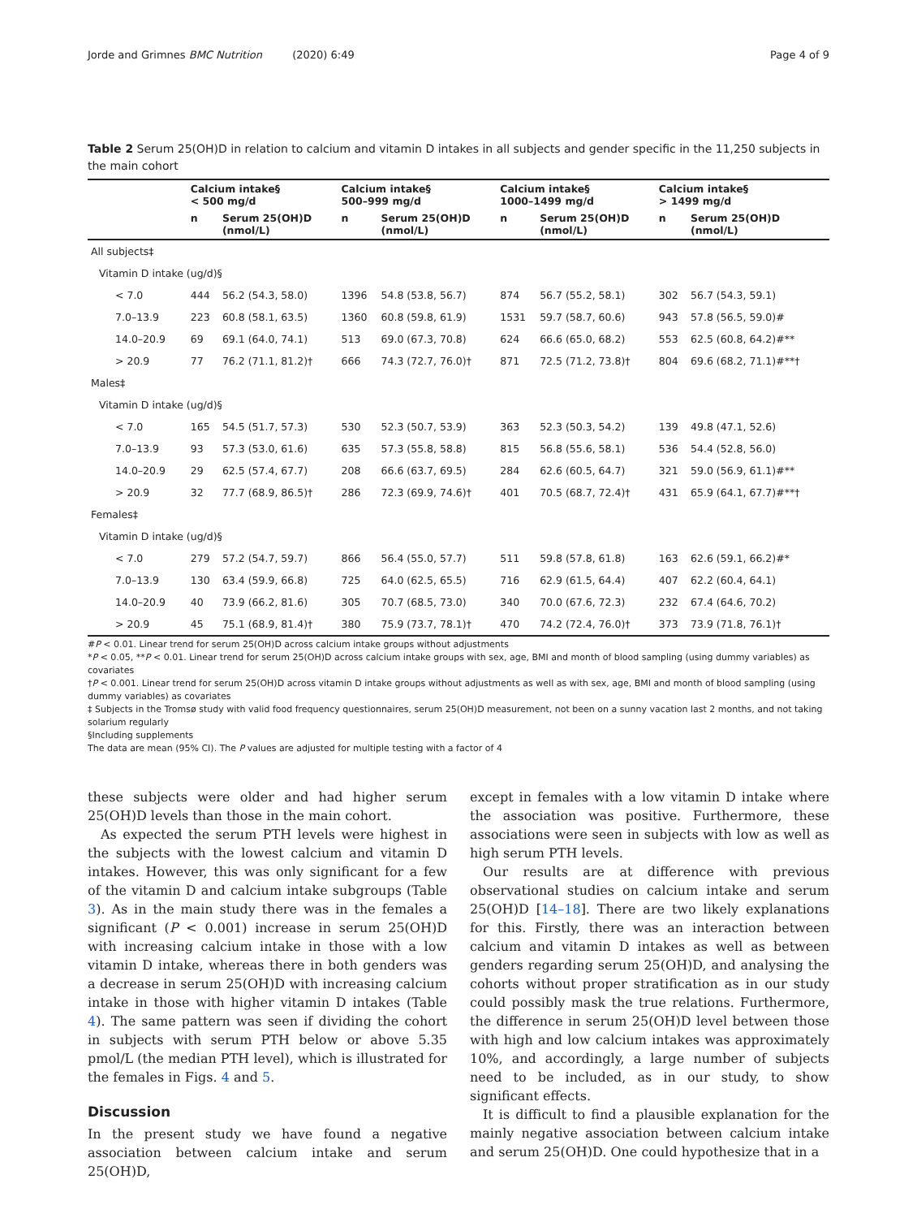Jorde and Grimnes BMC Nutrition (2020) 6:49 Page 4 of 9
Table 2 Serum 25(OH)D in relation to calcium and vitamin D intakes in all subjects and gender specific in the 11,250 subjects in the main cohort
| | Calcium intake§ < 500 mg/d | | Calcium intake§ 500–999 mg/d | | Calcium intake§ 1000–1499 mg/d | | Calcium intake§ > 1499 mg/d | |
| --- | --- | --- | --- | --- | --- | --- | --- | --- |
| | n | Serum 25(OH)D (nmol/L) | n | Serum 25(OH)D (nmol/L) | n | Serum 25(OH)D (nmol/L) | n | Serum 25(OH)D (nmol/L) |
| All subjects‡ | | | | | | | | |
| Vitamin D intake (ug/d)§ | | | | | | | | |
| < 7.0 | 444 | 56.2 (54.3, 58.0) | 1396 | 54.8 (53.8, 56.7) | 874 | 56.7 (55.2, 58.1) | 302 | 56.7 (54.3, 59.1) |
| 7.0–13.9 | 223 | 60.8 (58.1, 63.5) | 1360 | 60.8 (59.8, 61.9) | 1531 | 59.7 (58.7, 60.6) | 943 | 57.8 (56.5, 59.0)# |
| 14.0–20.9 | 69 | 69.1 (64.0, 74.1) | 513 | 69.0 (67.3, 70.8) | 624 | 66.6 (65.0, 68.2) | 553 | 62.5 (60.8, 64.2)#** |
| > 20.9 | 77 | 76.2 (71.1, 81.2)† | 666 | 74.3 (72.7, 76.0)† | 871 | 72.5 (71.2, 73.8)† | 804 | 69.6 (68.2, 71.1)#**† |
| Males‡ | | | | | | | | |
| Vitamin D intake (ug/d)§ | | | | | | | | |
| < 7.0 | 165 | 54.5 (51.7, 57.3) | 530 | 52.3 (50.7, 53.9) | 363 | 52.3 (50.3, 54.2) | 139 | 49.8 (47.1, 52.6) |
| 7.0–13.9 | 93 | 57.3 (53.0, 61.6) | 635 | 57.3 (55.8, 58.8) | 815 | 56.8 (55.6, 58.1) | 536 | 54.4 (52.8, 56.0) |
| 14.0–20.9 | 29 | 62.5 (57.4, 67.7) | 208 | 66.6 (63.7, 69.5) | 284 | 62.6 (60.5, 64.7) | 321 | 59.0 (56.9, 61.1)#** |
| > 20.9 | 32 | 77.7 (68.9, 86.5)† | 286 | 72.3 (69.9, 74.6)† | 401 | 70.5 (68.7, 72.4)† | 431 | 65.9 (64.1, 67.7)#**† |
| Females‡ | | | | | | | | |
| Vitamin D intake (ug/d)§ | | | | | | | | |
| < 7.0 | 279 | 57.2 (54.7, 59.7) | 866 | 56.4 (55.0, 57.7) | 511 | 59.8 (57.8, 61.8) | 163 | 62.6 (59.1, 66.2)#* |
| 7.0–13.9 | 130 | 63.4 (59.9, 66.8) | 725 | 64.0 (62.5, 65.5) | 716 | 62.9 (61.5, 64.4) | 407 | 62.2 (60.4, 64.1) |
| 14.0–20.9 | 40 | 73.9 (66.2, 81.6) | 305 | 70.7 (68.5, 73.0) | 340 | 70.0 (67.6, 72.3) | 232 | 67.4 (64.6, 70.2) |
| > 20.9 | 45 | 75.1 (68.9, 81.4)† | 380 | 75.9 (73.7, 78.1)† | 470 | 74.2 (72.4, 76.0)† | 373 | 73.9 (71.8, 76.1)† |
#P < 0.01. Linear trend for serum 25(OH)D across calcium intake groups without adjustments
*P < 0.05, **P < 0.01. Linear trend for serum 25(OH)D across calcium intake groups with sex, age, BMI and month of blood sampling (using dummy variables) as covariates
†P < 0.001. Linear trend for serum 25(OH)D across vitamin D intake groups without adjustments as well as with sex, age, BMI and month of blood sampling (using dummy variables) as covariates
‡ Subjects in the Tromsø study with valid food frequency questionnaires, serum 25(OH)D measurement, not been on a sunny vacation last 2 months, and not taking solarium regularly
§Including supplements
The data are mean (95% CI). The P values are adjusted for multiple testing with a factor of 4
these subjects were older and had higher serum 25(OH)D levels than those in the main cohort.
As expected the serum PTH levels were highest in the subjects with the lowest calcium and vitamin D intakes. However, this was only significant for a few of the vitamin D and calcium intake subgroups (Table 3). As in the main study there was in the females a significant (P < 0.001) increase in serum 25(OH)D with increasing calcium intake in those with a low vitamin D intake, whereas there in both genders was a decrease in serum 25(OH)D with increasing calcium intake in those with higher vitamin D intakes (Table 4). The same pattern was seen if dividing the cohort in subjects with serum PTH below or above 5.35 pmol/L (the median PTH level), which is illustrated for the females in Figs. 4 and 5.
Discussion
In the present study we have found a negative association between calcium intake and serum 25(OH)D,
except in females with a low vitamin D intake where the association was positive. Furthermore, these associations were seen in subjects with low as well as high serum PTH levels.
Our results are at difference with previous observational studies on calcium intake and serum 25(OH)D [14–18]. There are two likely explanations for this. Firstly, there was an interaction between calcium and vitamin D intakes as well as between genders regarding serum 25(OH)D, and analysing the cohorts without proper stratification as in our study could possibly mask the true relations. Furthermore, the difference in serum 25(OH)D level between those with high and low calcium intakes was approximately 10%, and accordingly, a large number of subjects need to be included, as in our study, to show significant effects.
It is difficult to find a plausible explanation for the mainly negative association between calcium intake and serum 25(OH)D. One could hypothesize that in a